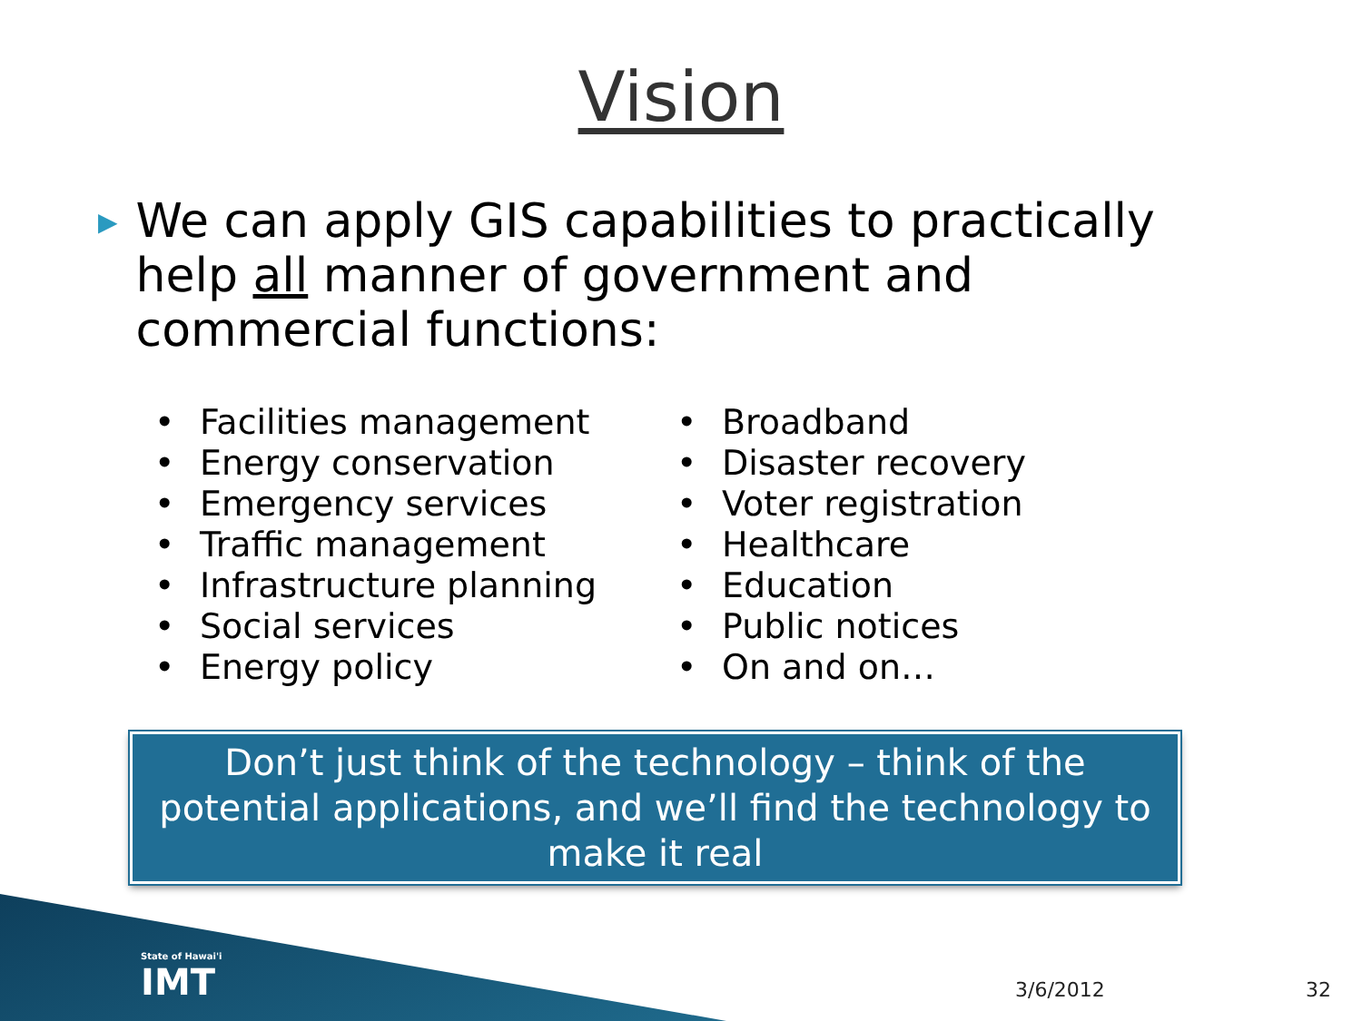Vision
▶
We can apply GIS capabilities to practically help all manner of government and commercial functions:
• Facilities management
• Energy conservation
• Emergency services
• Traffic management
• Infrastructure planning
• Social services
• Energy policy
• Broadband
• Disaster recovery
• Voter registration
• Healthcare
• Education
• Public notices
• On and on…
Don’t just think of the technology – think of the potential applications, and we’ll find the technology to make it real
State of Hawai'i
IMT
3/6/2012 32